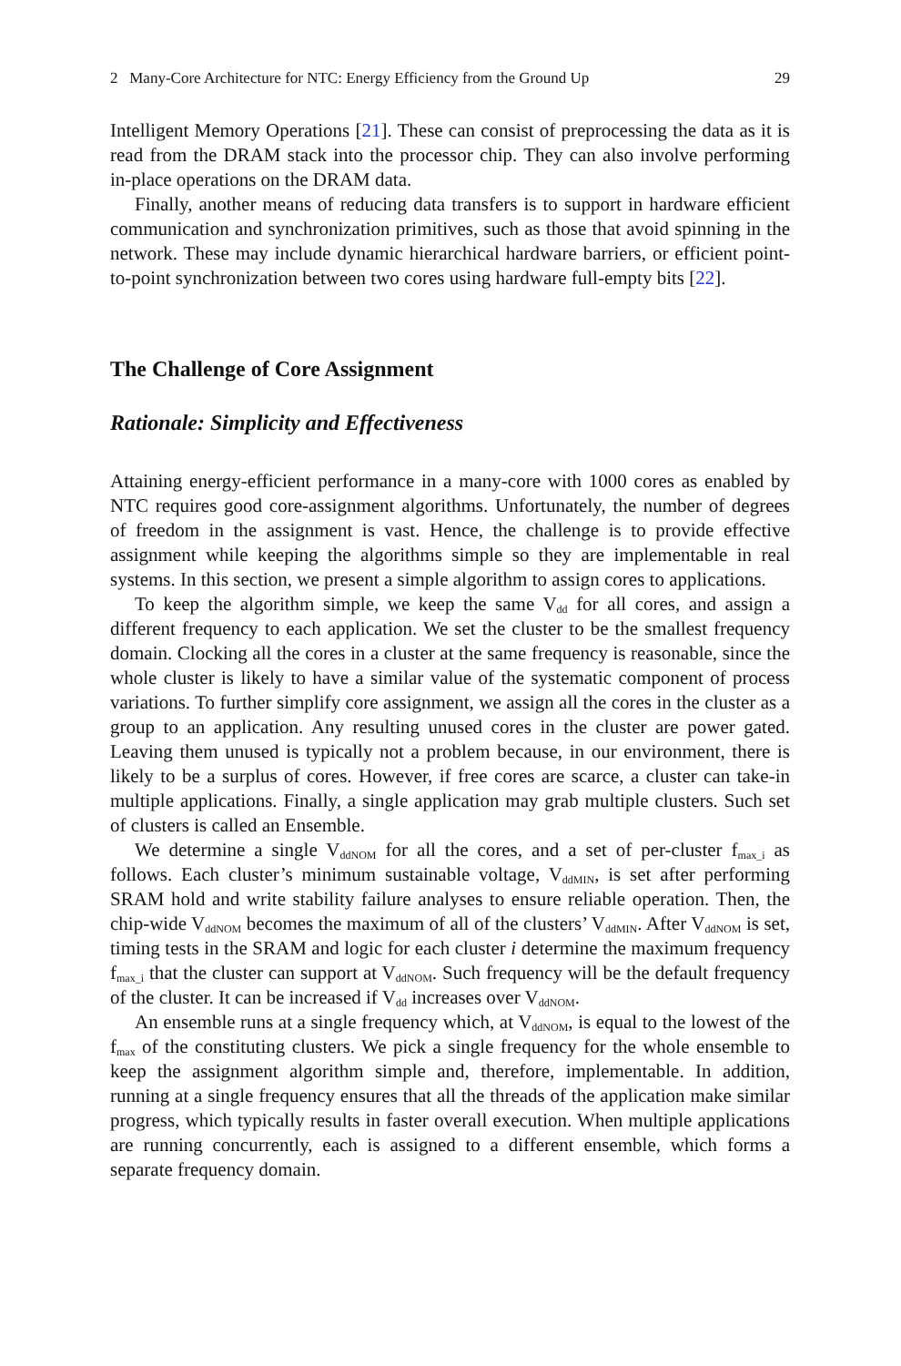2 Many-Core Architecture for NTC: Energy Efficiency from the Ground Up 29
Intelligent Memory Operations [21]. These can consist of preprocessing the data as it is read from the DRAM stack into the processor chip. They can also involve performing in-place operations on the DRAM data.
Finally, another means of reducing data transfers is to support in hardware efficient communication and synchronization primitives, such as those that avoid spinning in the network. These may include dynamic hierarchical hardware barriers, or efficient point-to-point synchronization between two cores using hardware full-empty bits [22].
The Challenge of Core Assignment
Rationale: Simplicity and Effectiveness
Attaining energy-efficient performance in a many-core with 1000 cores as enabled by NTC requires good core-assignment algorithms. Unfortunately, the number of degrees of freedom in the assignment is vast. Hence, the challenge is to provide effective assignment while keeping the algorithms simple so they are implementable in real systems. In this section, we present a simple algorithm to assign cores to applications.
To keep the algorithm simple, we keep the same V<sub>dd</sub> for all cores, and assign a different frequency to each application. We set the cluster to be the smallest frequency domain. Clocking all the cores in a cluster at the same frequency is reasonable, since the whole cluster is likely to have a similar value of the systematic component of process variations. To further simplify core assignment, we assign all the cores in the cluster as a group to an application. Any resulting unused cores in the cluster are power gated. Leaving them unused is typically not a problem because, in our environment, there is likely to be a surplus of cores. However, if free cores are scarce, a cluster can take-in multiple applications. Finally, a single application may grab multiple clusters. Such set of clusters is called an Ensemble.
We determine a single V<sub>ddNOM</sub> for all the cores, and a set of per-cluster f<sub>max_i</sub> as follows. Each cluster’s minimum sustainable voltage, V<sub>ddMIN</sub>, is set after performing SRAM hold and write stability failure analyses to ensure reliable operation. Then, the chip-wide V<sub>ddNOM</sub> becomes the maximum of all of the clusters’ V<sub>ddMIN</sub>. After V<sub>ddNOM</sub> is set, timing tests in the SRAM and logic for each cluster i determine the maximum frequency f<sub>max_i</sub> that the cluster can support at V<sub>ddNOM</sub>. Such frequency will be the default frequency of the cluster. It can be increased if V<sub>dd</sub> increases over V<sub>ddNOM</sub>.
An ensemble runs at a single frequency which, at V<sub>ddNOM</sub>, is equal to the lowest of the f<sub>max</sub> of the constituting clusters. We pick a single frequency for the whole ensemble to keep the assignment algorithm simple and, therefore, implementable. In addition, running at a single frequency ensures that all the threads of the application make similar progress, which typically results in faster overall execution. When multiple applications are running concurrently, each is assigned to a different ensemble, which forms a separate frequency domain.